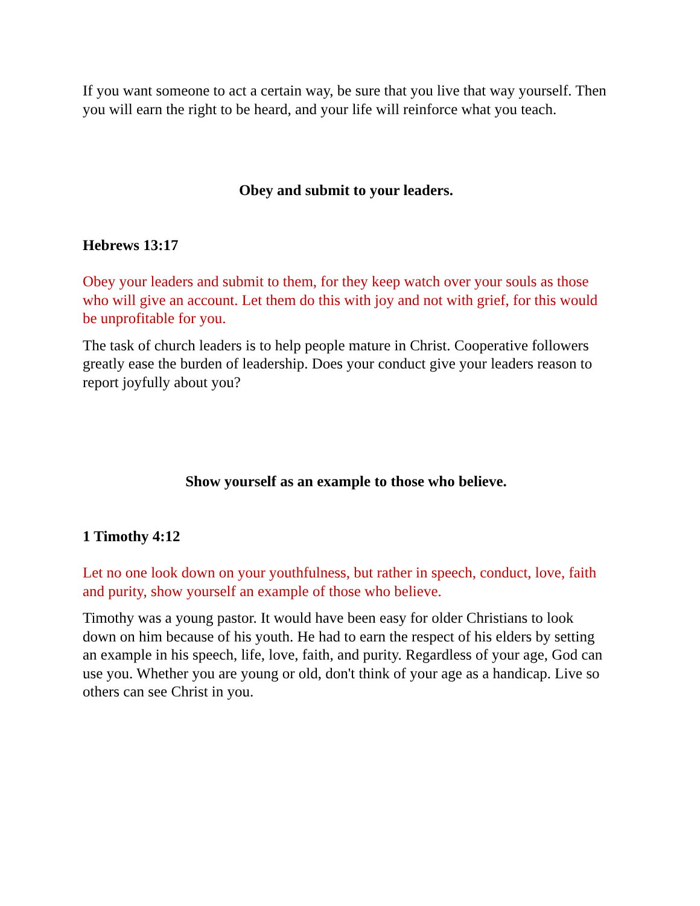If you want someone to act a certain way, be sure that you live that way yourself. Then you will earn the right to be heard, and your life will reinforce what you teach.
Obey and submit to your leaders.
Hebrews 13:17
Obey your leaders and submit to them, for they keep watch over your souls as those who will give an account. Let them do this with joy and not with grief, for this would be unprofitable for you.
The task of church leaders is to help people mature in Christ. Cooperative followers greatly ease the burden of leadership. Does your conduct give your leaders reason to report joyfully about you?
Show yourself as an example to those who believe.
1 Timothy 4:12
Let no one look down on your youthfulness, but rather in speech, conduct, love, faith and purity, show yourself an example of those who believe.
Timothy was a young pastor. It would have been easy for older Christians to look down on him because of his youth. He had to earn the respect of his elders by setting an example in his speech, life, love, faith, and purity. Regardless of your age, God can use you. Whether you are young or old, don't think of your age as a handicap. Live so others can see Christ in you.